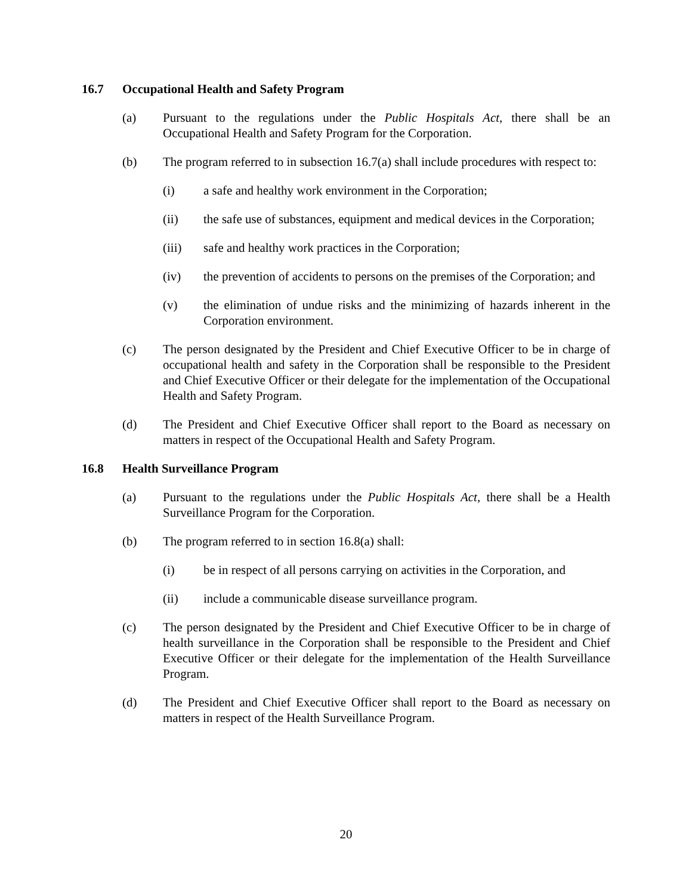16.7 Occupational Health and Safety Program
(a) Pursuant to the regulations under the Public Hospitals Act, there shall be an Occupational Health and Safety Program for the Corporation.
(b) The program referred to in subsection 16.7(a) shall include procedures with respect to:
(i) a safe and healthy work environment in the Corporation;
(ii) the safe use of substances, equipment and medical devices in the Corporation;
(iii) safe and healthy work practices in the Corporation;
(iv) the prevention of accidents to persons on the premises of the Corporation; and
(v) the elimination of undue risks and the minimizing of hazards inherent in the Corporation environment.
(c) The person designated by the President and Chief Executive Officer to be in charge of occupational health and safety in the Corporation shall be responsible to the President and Chief Executive Officer or their delegate for the implementation of the Occupational Health and Safety Program.
(d) The President and Chief Executive Officer shall report to the Board as necessary on matters in respect of the Occupational Health and Safety Program.
16.8 Health Surveillance Program
(a) Pursuant to the regulations under the Public Hospitals Act, there shall be a Health Surveillance Program for the Corporation.
(b) The program referred to in section 16.8(a) shall:
(i) be in respect of all persons carrying on activities in the Corporation, and
(ii) include a communicable disease surveillance program.
(c) The person designated by the President and Chief Executive Officer to be in charge of health surveillance in the Corporation shall be responsible to the President and Chief Executive Officer or their delegate for the implementation of the Health Surveillance Program.
(d) The President and Chief Executive Officer shall report to the Board as necessary on matters in respect of the Health Surveillance Program.
20